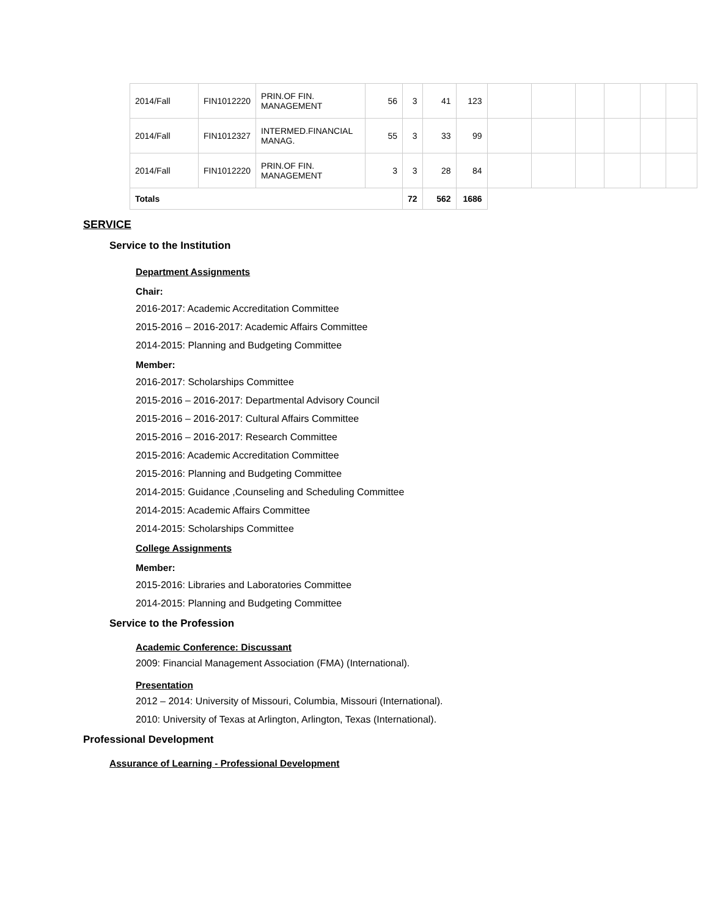| 2014/Fall | FIN1012220 | PRIN.OF FIN. MANAGEMENT | 56 | 3 | 41 | 123 | | | | | | |
| 2014/Fall | FIN1012327 | INTERMED.FINANCIAL MANAG. | 55 | 3 | 33 | 99 | | | | | | |
| 2014/Fall | FIN1012220 | PRIN.OF FIN. MANAGEMENT | 3 | 3 | 28 | 84 | | | | | | |
| Totals | | | | 72 | 562 | 1686 | | | | | | |
SERVICE
Service to the Institution
Department Assignments
Chair:
2016-2017: Academic Accreditation Committee
2015-2016 – 2016-2017: Academic Affairs Committee
2014-2015: Planning and Budgeting Committee
Member:
2016-2017: Scholarships Committee
2015-2016 – 2016-2017: Departmental Advisory Council
2015-2016 – 2016-2017: Cultural Affairs Committee
2015-2016 – 2016-2017: Research Committee
2015-2016: Academic Accreditation Committee
2015-2016: Planning and Budgeting Committee
2014-2015: Guidance ,Counseling and Scheduling Committee
2014-2015: Academic Affairs Committee
2014-2015: Scholarships Committee
College Assignments
Member:
2015-2016: Libraries and Laboratories Committee
2014-2015: Planning and Budgeting Committee
Service to the Profession
Academic Conference: Discussant
2009: Financial Management Association (FMA) (International).
Presentation
2012 – 2014: University of Missouri, Columbia, Missouri (International).
2010: University of Texas at Arlington, Arlington, Texas (International).
Professional Development
Assurance of Learning - Professional Development